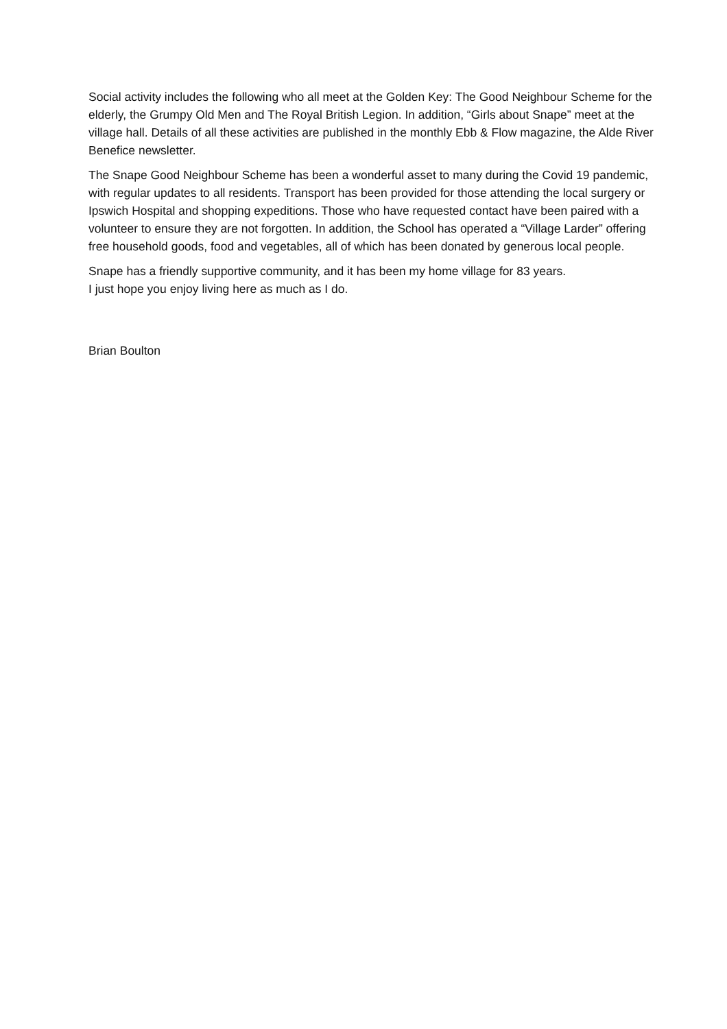Social activity includes the following who all meet at the Golden Key: The Good Neighbour Scheme for the elderly, the Grumpy Old Men and The Royal British Legion. In addition, “Girls about Snape” meet at the village hall. Details of all these activities are published in the monthly Ebb & Flow magazine, the Alde River Benefice newsletter.
The Snape Good Neighbour Scheme has been a wonderful asset to many during the Covid 19 pandemic, with regular updates to all residents. Transport has been provided for those attending the local surgery or Ipswich Hospital and shopping expeditions. Those who have requested contact have been paired with a volunteer to ensure they are not forgotten. In addition, the School has operated a “Village Larder” offering free household goods, food and vegetables, all of which has been donated by generous local people.
Snape has a friendly supportive community, and it has been my home village for 83 years.
I just hope you enjoy living here as much as I do.
Brian Boulton